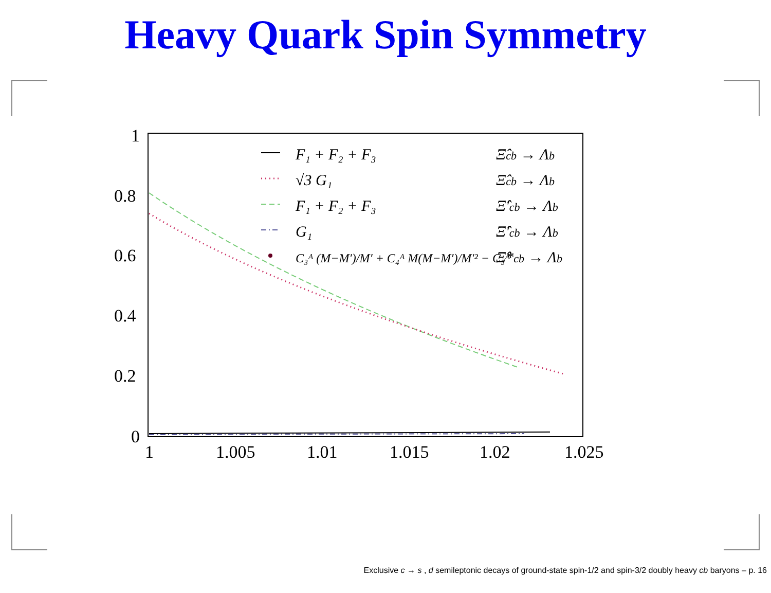Heavy Quark Spin Symmetry
1
0.8
0.6
0.4
0.2
0
1
1.005
1.01
1.015
1.02
1.025
F₁ + F₂ + F₃
√3 G₁
F₁ + F₂ + F₃
G₁
C₃ᴬ (M−M′)/M′ + C₄ᴬ M(M−M′)/M′² − C₅ᴬ
Ξ̂cb → Λb
Ξ̂cb → Λb
Ξ̂′cb → Λb
Ξ̂′cb → Λb
Ξ̂*cb → Λb
Exclusive c → s , d semileptonic decays of ground-state spin-1/2 and spin-3/2 doubly heavy cb baryons – p. 16